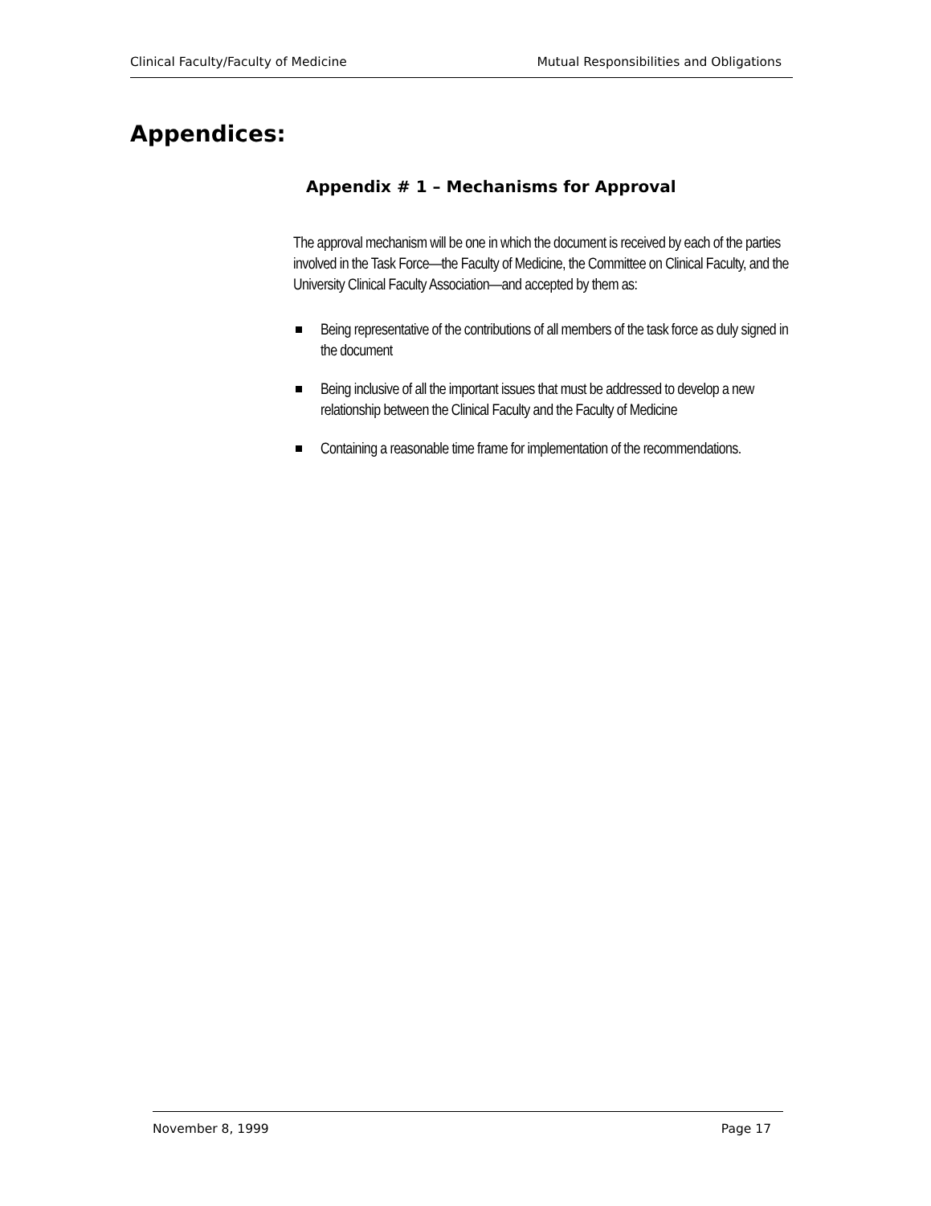Clinical Faculty/Faculty of Medicine Mutual Responsibilities and Obligations
Appendices:
Appendix # 1 – Mechanisms for Approval
The approval mechanism will be one in which the document is received by each of the parties involved in the Task Force—the Faculty of Medicine, the Committee on Clinical Faculty, and the University Clinical Faculty Association—and accepted by them as:
Being representative of the contributions of all members of the task force as duly signed in the document
Being inclusive of all the important issues that must be addressed to develop a new relationship between the Clinical Faculty and the Faculty of Medicine
Containing a reasonable time frame for implementation of the recommendations.
November 8, 1999 Page 17